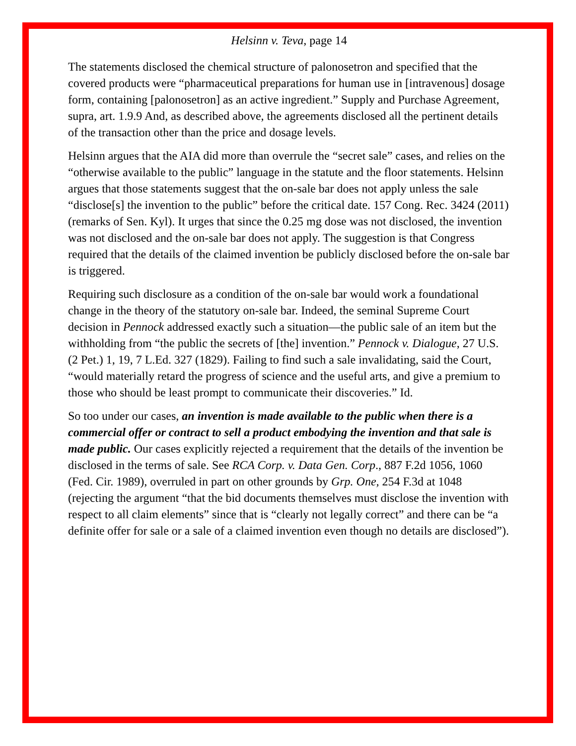Helsinn v. Teva, page 14
The statements disclosed the chemical structure of palonosetron and specified that the covered products were “pharmaceutical preparations for human use in [intravenous] dosage form, containing [palonosetron] as an active ingredient.” Supply and Purchase Agreement, supra, art. 1.9.9 And, as described above, the agreements disclosed all the pertinent details of the transaction other than the price and dosage levels.
Helsinn argues that the AIA did more than overrule the “secret sale” cases, and relies on the “otherwise available to the public” language in the statute and the floor statements. Helsinn argues that those statements suggest that the on-sale bar does not apply unless the sale “disclose[s] the invention to the public” before the critical date. 157 Cong. Rec. 3424 (2011) (remarks of Sen. Kyl). It urges that since the 0.25 mg dose was not disclosed, the invention was not disclosed and the on-sale bar does not apply. The suggestion is that Congress required that the details of the claimed invention be publicly disclosed before the on-sale bar is triggered.
Requiring such disclosure as a condition of the on-sale bar would work a foundational change in the theory of the statutory on-sale bar. Indeed, the seminal Supreme Court decision in Pennock addressed exactly such a situation—the public sale of an item but the withholding from “the public the secrets of [the] invention.” Pennock v. Dialogue, 27 U.S. (2 Pet.) 1, 19, 7 L.Ed. 327 (1829). Failing to find such a sale invalidating, said the Court, “would materially retard the progress of science and the useful arts, and give a premium to those who should be least prompt to communicate their discoveries.” Id.
So too under our cases, an invention is made available to the public when there is a commercial offer or contract to sell a product embodying the invention and that sale is made public. Our cases explicitly rejected a requirement that the details of the invention be disclosed in the terms of sale. See RCA Corp. v. Data Gen. Corp., 887 F.2d 1056, 1060 (Fed. Cir. 1989), overruled in part on other grounds by Grp. One, 254 F.3d at 1048 (rejecting the argument “that the bid documents themselves must disclose the invention with respect to all claim elements” since that is “clearly not legally correct” and there can be “a definite offer for sale or a sale of a claimed invention even though no details are disclosed”).